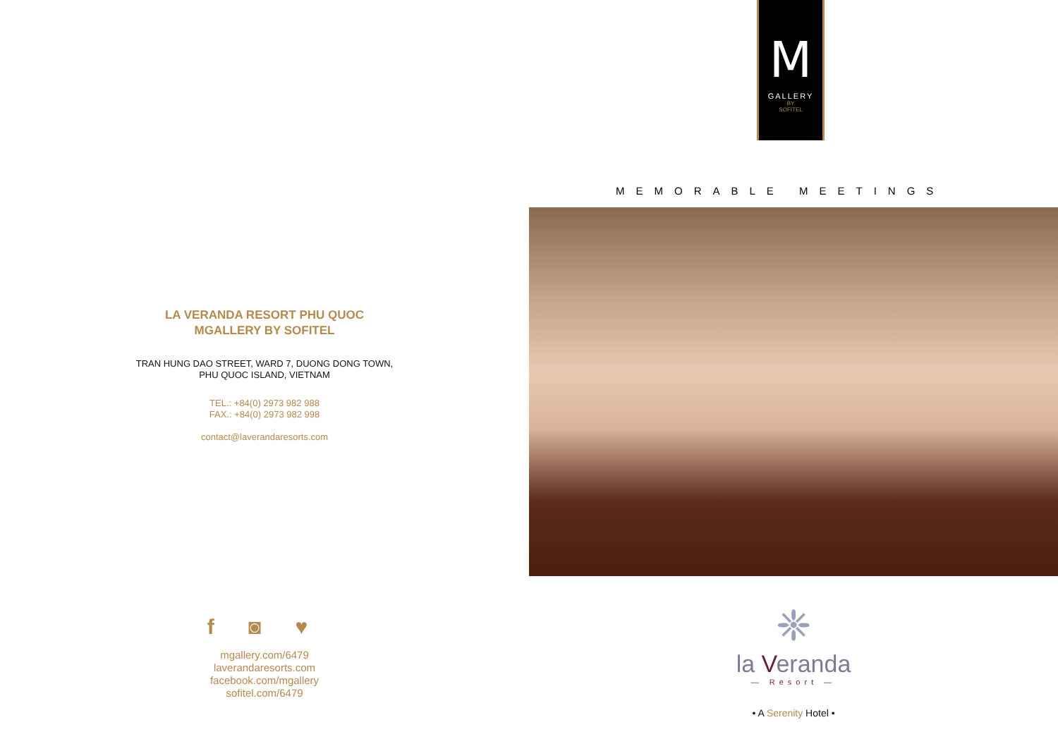LA VERANDA RESORT PHU QUOC
MGALLERY BY SOFITEL
TRAN HUNG DAO STREET, WARD 7, DUONG DONG TOWN,
PHU QUOC ISLAND, VIETNAM
TEL.: +84(0) 2973 982 988
FAX.: +84(0) 2973 982 998
contact@laverandaresorts.com
f ◙ ♥
mgallery.com/6479
laverandaresorts.com
facebook.com/mgallery
sofitel.com/6479
M
GALLERY
BY
SOFITEL
MEMORABLE MEETINGS
❈
la Veranda
— Resort —
• A Serenity Hotel •